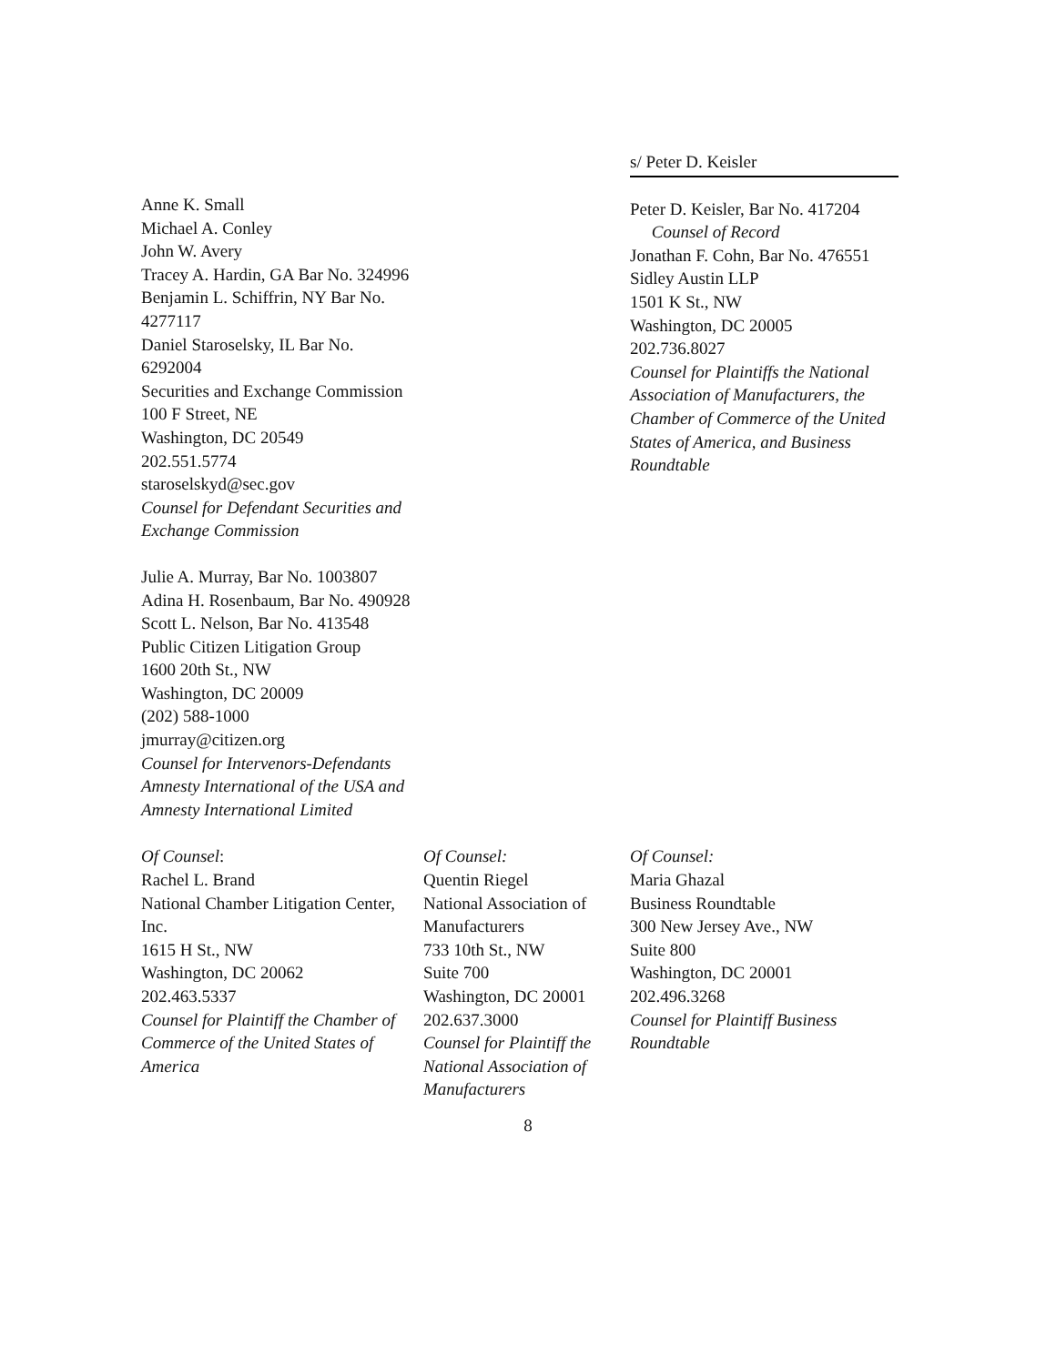Anne K. Small
Michael A. Conley
John W. Avery
Tracey A. Hardin, GA Bar No. 324996
Benjamin L. Schiffrin, NY Bar No. 4277117
Daniel Staroselsky, IL Bar No. 6292004
Securities and Exchange Commission
100 F Street, NE
Washington, DC 20549
202.551.5774
staroselskyd@sec.gov
Counsel for Defendant Securities and Exchange Commission
Julie A. Murray, Bar No. 1003807
Adina H. Rosenbaum, Bar No. 490928
Scott L. Nelson, Bar No. 413548
Public Citizen Litigation Group
1600 20th St., NW
Washington, DC 20009
(202) 588-1000
jmurray@citizen.org
Counsel for Intervenors-Defendants Amnesty International of the USA and Amnesty International Limited
s/ Peter D. Keisler
Peter D. Keisler, Bar No. 417204
Counsel of Record
Jonathan F. Cohn, Bar No. 476551
Sidley Austin LLP
1501 K St., NW
Washington, DC 20005
202.736.8027
Counsel for Plaintiffs the National Association of Manufacturers, the Chamber of Commerce of the United States of America, and Business Roundtable
Of Counsel:
Rachel L. Brand
National Chamber Litigation Center, Inc.
1615 H St., NW
Washington, DC 20062
202.463.5337
Counsel for Plaintiff the Chamber of Commerce of the United States of America
Of Counsel:
Quentin Riegel
National Association of Manufacturers
733 10th St., NW
Suite 700
Washington, DC 20001
202.637.3000
Counsel for Plaintiff the National Association of Manufacturers
Of Counsel:
Maria Ghazal
Business Roundtable
300 New Jersey Ave., NW
Suite 800
Washington, DC 20001
202.496.3268
Counsel for Plaintiff Business Roundtable
8